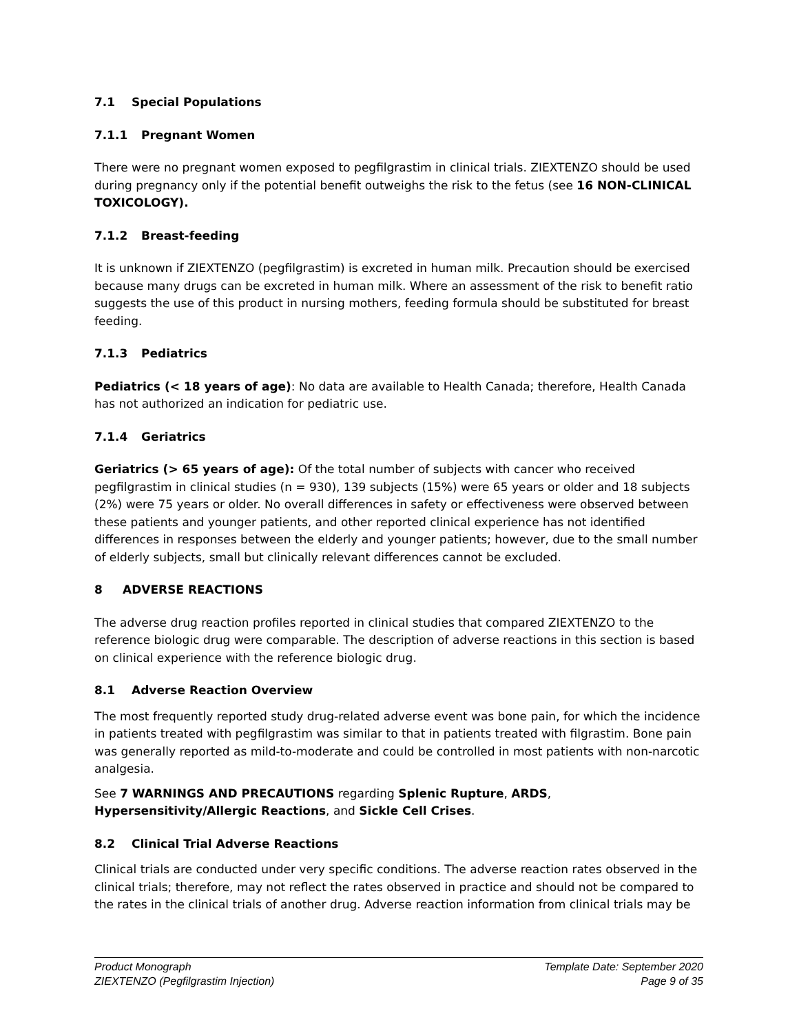7.1 Special Populations
7.1.1 Pregnant Women
There were no pregnant women exposed to pegfilgrastim in clinical trials. ZIEXTENZO should be used during pregnancy only if the potential benefit outweighs the risk to the fetus (see 16 NON-CLINICAL TOXICOLOGY).
7.1.2 Breast-feeding
It is unknown if ZIEXTENZO (pegfilgrastim) is excreted in human milk. Precaution should be exercised because many drugs can be excreted in human milk. Where an assessment of the risk to benefit ratio suggests the use of this product in nursing mothers, feeding formula should be substituted for breast feeding.
7.1.3 Pediatrics
Pediatrics (< 18 years of age): No data are available to Health Canada; therefore, Health Canada has not authorized an indication for pediatric use.
7.1.4 Geriatrics
Geriatrics (> 65 years of age): Of the total number of subjects with cancer who received pegfilgrastim in clinical studies (n = 930), 139 subjects (15%) were 65 years or older and 18 subjects (2%) were 75 years or older. No overall differences in safety or effectiveness were observed between these patients and younger patients, and other reported clinical experience has not identified differences in responses between the elderly and younger patients; however, due to the small number of elderly subjects, small but clinically relevant differences cannot be excluded.
8 ADVERSE REACTIONS
The adverse drug reaction profiles reported in clinical studies that compared ZIEXTENZO to the reference biologic drug were comparable. The description of adverse reactions in this section is based on clinical experience with the reference biologic drug.
8.1 Adverse Reaction Overview
The most frequently reported study drug-related adverse event was bone pain, for which the incidence in patients treated with pegfilgrastim was similar to that in patients treated with filgrastim. Bone pain was generally reported as mild-to-moderate and could be controlled in most patients with non-narcotic analgesia.
See 7 WARNINGS AND PRECAUTIONS regarding Splenic Rupture, ARDS, Hypersensitivity/Allergic Reactions, and Sickle Cell Crises.
8.2 Clinical Trial Adverse Reactions
Clinical trials are conducted under very specific conditions. The adverse reaction rates observed in the clinical trials; therefore, may not reflect the rates observed in practice and should not be compared to the rates in the clinical trials of another drug. Adverse reaction information from clinical trials may be
Product Monograph
ZIEXTENZO (Pegfilgrastim Injection)
Template Date: September 2020
Page 9 of 35